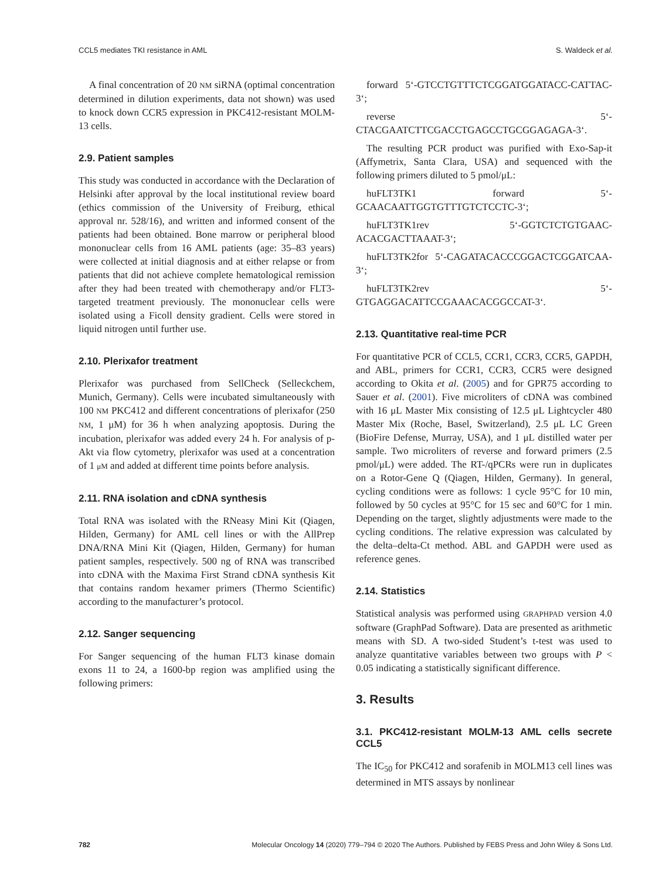CCL5 mediates TKI resistance in AML S. Waldeck et al.
A final concentration of 20 NM siRNA (optimal concentration determined in dilution experiments, data not shown) was used to knock down CCR5 expression in PKC412-resistant MOLM-13 cells.
2.9. Patient samples
This study was conducted in accordance with the Declaration of Helsinki after approval by the local institutional review board (ethics commission of the University of Freiburg, ethical approval nr. 528/16), and written and informed consent of the patients had been obtained. Bone marrow or peripheral blood mononuclear cells from 16 AML patients (age: 35–83 years) were collected at initial diagnosis and at either relapse or from patients that did not achieve complete hematological remission after they had been treated with chemotherapy and/or FLT3-targeted treatment previously. The mononuclear cells were isolated using a Ficoll density gradient. Cells were stored in liquid nitrogen until further use.
2.10. Plerixafor treatment
Plerixafor was purchased from SellCheck (Selleckchem, Munich, Germany). Cells were incubated simultaneously with 100 NM PKC412 and different concentrations of plerixafor (250 NM, 1 μM) for 36 h when analyzing apoptosis. During the incubation, plerixafor was added every 24 h. For analysis of p-Akt via flow cytometry, plerixafor was used at a concentration of 1 μM and added at different time points before analysis.
2.11. RNA isolation and cDNA synthesis
Total RNA was isolated with the RNeasy Mini Kit (Qiagen, Hilden, Germany) for AML cell lines or with the AllPrep DNA/RNA Mini Kit (Qiagen, Hilden, Germany) for human patient samples, respectively. 500 ng of RNA was transcribed into cDNA with the Maxima First Strand cDNA synthesis Kit that contains random hexamer primers (Thermo Scientific) according to the manufacturer’s protocol.
2.12. Sanger sequencing
For Sanger sequencing of the human FLT3 kinase domain exons 11 to 24, a 1600-bp region was amplified using the following primers:
forward 5‘-GTCCTGTTTCTCGGATGGATACC-CATTAC-3‘;
reverse 5‘-CTACGAATCTTCGACCTGAGCCTGCGGAGAGA-3‘.
The resulting PCR product was purified with Exo-Sap-it (Affymetrix, Santa Clara, USA) and sequenced with the following primers diluted to 5 pmol/μL:
huFLT3TK1 forward 5‘-GCAACAATTGGTGTTTGTCTCCTC-3‘;
huFLT3TK1rev 5‘-GGTCTCTGTGAAC-ACACGACTTAAAT-3‘;
huFLT3TK2for 5‘-CAGATACACCCGGACTCGGATCAA-3‘;
huFLT3TK2rev 5‘-GTGAGGACATTCCGAAACACGGCCAT-3‘.
2.13. Quantitative real-time PCR
For quantitative PCR of CCL5, CCR1, CCR3, CCR5, GAPDH, and ABL, primers for CCR1, CCR3, CCR5 were designed according to Okita et al. (2005) and for GPR75 according to Sauer et al. (2001). Five microliters of cDNA was combined with 16 μL Master Mix consisting of 12.5 μL Lightcycler 480 Master Mix (Roche, Basel, Switzerland), 2.5 μL LC Green (BioFire Defense, Murray, USA), and 1 μL distilled water per sample. Two microliters of reverse and forward primers (2.5 pmol/μL) were added. The RT-/qPCRs were run in duplicates on a Rotor-Gene Q (Qiagen, Hilden, Germany). In general, cycling conditions were as follows: 1 cycle 95°C for 10 min, followed by 50 cycles at 95°C for 15 sec and 60°C for 1 min. Depending on the target, slightly adjustments were made to the cycling conditions. The relative expression was calculated by the delta–delta-Ct method. ABL and GAPDH were used as reference genes.
2.14. Statistics
Statistical analysis was performed using GRAPHPAD version 4.0 software (GraphPad Software). Data are presented as arithmetic means with SD. A two-sided Student’s t-test was used to analyze quantitative variables between two groups with P < 0.05 indicating a statistically significant difference.
3. Results
3.1. PKC412-resistant MOLM-13 AML cells secrete CCL5
The IC<sub>50</sub> for PKC412 and sorafenib in MOLM13 cell lines was determined in MTS assays by nonlinear
782 Molecular Oncology 14 (2020) 779–794 © 2020 The Authors. Published by FEBS Press and John Wiley & Sons Ltd.